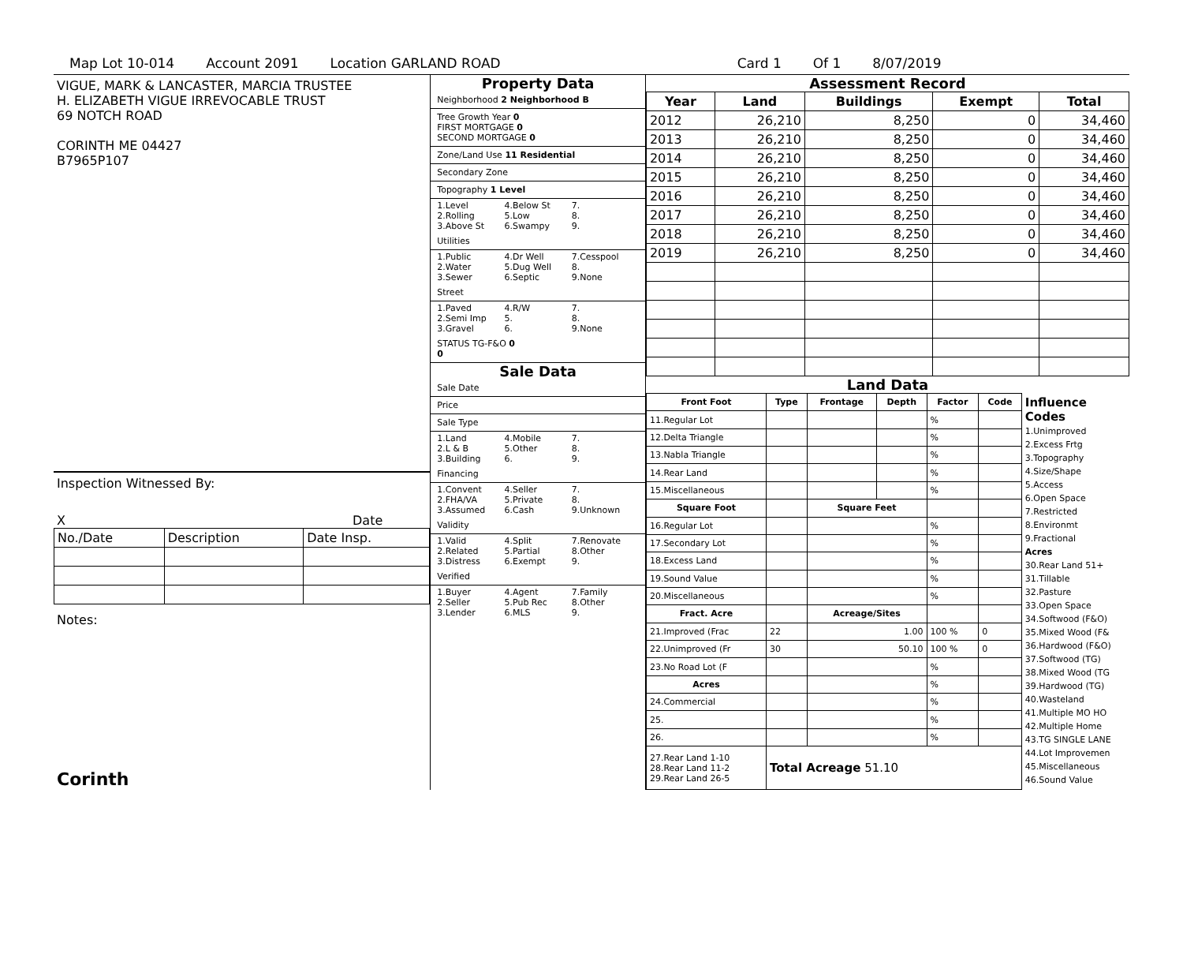Map Lot 10-014 Account 2091 Location GARLAND ROAD Card 1 Of 1 8/07/2019
VIGUE, MARK & LANCASTER, MARCIA TRUSTEE
H. ELIZABETH VIGUE IRREVOCABLE TRUST
69 NOTCH ROAD
CORINTH ME 04427
B7965P107
Inspection Witnessed By:
X Date
| No./Date | Description | Date Insp. |
Notes:
Corinth
Property Data
Neighborhood 2 Neighborhood B
Tree Growth Year 0
FIRST MORTGAGE 0
SECOND MORTGAGE 0
Zone/Land Use 11 Residential
Secondary Zone
Topography 1 Level
1.Level 4.Below St 7. 2.Rolling 5.Low 8. 3.Above St 6.Swampy 9.
Utilities
1.Public 4.Dr Well 7.Cesspool 2.Water 5.Dug Well 8. 3.Sewer 6.Septic 9.None
Street
1.Paved 4.R/W 7. 2.Semi Imp 5. 8. 3.Gravel 6. 9.None
STATUS TG-F&O 0
0
Sale Data
Sale Date
Price
Sale Type
1.Land 4.Mobile 7. 2.L & B 5.Other 8. 3.Building 6. 9.
Financing
1.Convent 4.Seller 7. 2.FHA/VA 5.Private 8. 3.Assumed 6.Cash 9.Unknown
Validity
1.Valid 4.Split 7.Renovate 2.Related 5.Partial 8.Other 3.Distress 6.Exempt 9.
Verified
1.Buyer 4.Agent 7.Family 2.Seller 5.Pub Rec 8.Other 3.Lender 6.MLS 9.
Assessment Record
| Year | Land | Buildings | Exempt | Total |
| --- | --- | --- | --- | --- |
| 2012 | 26,210 | 8,250 | 0 | 34,460 |
| 2013 | 26,210 | 8,250 | 0 | 34,460 |
| 2014 | 26,210 | 8,250 | 0 | 34,460 |
| 2015 | 26,210 | 8,250 | 0 | 34,460 |
| 2016 | 26,210 | 8,250 | 0 | 34,460 |
| 2017 | 26,210 | 8,250 | 0 | 34,460 |
| 2018 | 26,210 | 8,250 | 0 | 34,460 |
| 2019 | 26,210 | 8,250 | 0 | 34,460 |
Land Data
| Front Foot | Type | Frontage | Depth | Factor | Code |
| --- | --- | --- | --- | --- | --- |
| 11.Regular Lot | | | | % | |
| 12.Delta Triangle | | | | % | |
| 13.Nabla Triangle | | | | % | |
| 14.Rear Land | | | | % | |
| 15.Miscellaneous | | | | % | |
| Square Foot | | Square Feet | | | |
| 16.Regular Lot | | | | % | |
| 17.Secondary Lot | | | | % | |
| 18.Excess Land | | | | % | |
| 19.Sound Value | | | | % | |
| 20.Miscellaneous | | | | % | |
| Fract. Acre | | Acreage/Sites | | | |
| 21.Improved (Frac | 22 | 1.00 | | 100 % | 0 |
| 22.Unimproved (Fr | 30 | 50.10 | | 100 % | 0 |
| 23.No Road Lot (F | | | | % | |
| Acres | | | | % | |
| 24.Commercial | | | | % | |
| 25. | | | | % | |
| 26. | | | | % | |
| 27.Rear Land 1-10 28.Rear Land 11-2 29.Rear Land 26-5 | Total Acreage 51.10 | | | | |
Influence Codes
1.Unimproved
2.Excess Frtg
3.Topography
4.Size/Shape
5.Access
6.Open Space
7.Restricted
8.Environmt
9.Fractional
Acres
30.Rear Land 51+
31.Tillable
32.Pasture
33.Open Space
34.Softwood (F&O)
35.Mixed Wood (F&
36.Hardwood (F&O)
37.Softwood (TG)
38.Mixed Wood (TG
39.Hardwood (TG)
40.Wasteland
41.Multiple MO HO
42.Multiple Home
43.TG SINGLE LANE
44.Lot Improvemen
45.Miscellaneous
46.Sound Value